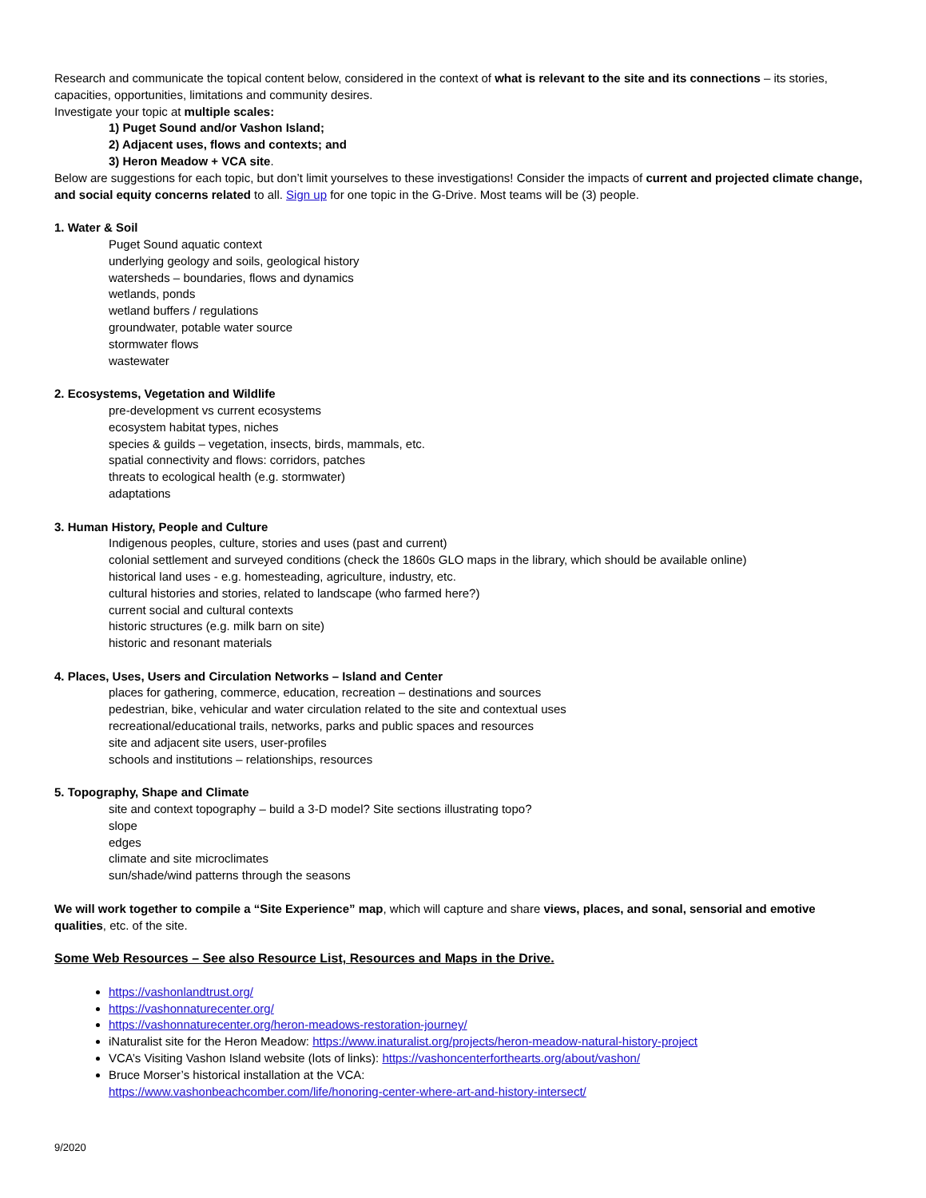Research and communicate the topical content below, considered in the context of what is relevant to the site and its connections – its stories, capacities, opportunities, limitations and community desires.
Investigate your topic at multiple scales:
1) Puget Sound and/or Vashon Island;
2) Adjacent uses, flows and contexts; and
3) Heron Meadow + VCA site.
Below are suggestions for each topic, but don’t limit yourselves to these investigations! Consider the impacts of current and projected climate change, and social equity concerns related to all. Sign up for one topic in the G-Drive. Most teams will be (3) people.
1. Water & Soil
Puget Sound aquatic context
underlying geology and soils, geological history
watersheds – boundaries, flows and dynamics
wetlands, ponds
wetland buffers / regulations
groundwater, potable water source
stormwater flows
wastewater
2. Ecosystems, Vegetation and Wildlife
pre-development vs current ecosystems
ecosystem habitat types, niches
species & guilds – vegetation, insects, birds, mammals, etc.
spatial connectivity and flows: corridors, patches
threats to ecological health (e.g. stormwater)
adaptations
3. Human History, People and Culture
Indigenous peoples, culture, stories and uses (past and current)
colonial settlement and surveyed conditions (check the 1860s GLO maps in the library, which should be available online)
historical land uses - e.g. homesteading, agriculture, industry, etc.
cultural histories and stories, related to landscape (who farmed here?)
current social and cultural contexts
historic structures (e.g. milk barn on site)
historic and resonant materials
4. Places, Uses, Users and Circulation Networks – Island and Center
places for gathering, commerce, education, recreation – destinations and sources
pedestrian, bike, vehicular and water circulation related to the site and contextual uses
recreational/educational trails, networks, parks and public spaces and resources
site and adjacent site users, user-profiles
schools and institutions – relationships, resources
5. Topography, Shape and Climate
site and context topography – build a 3-D model? Site sections illustrating topo?
slope
edges
climate and site microclimates
sun/shade/wind patterns through the seasons
We will work together to compile a “Site Experience” map, which will capture and share views, places, and sonal, sensorial and emotive qualities, etc. of the site.
Some Web Resources – See also Resource List, Resources and Maps in the Drive.
https://vashonlandtrust.org/
https://vashonnaturecenter.org/
https://vashonnaturecenter.org/heron-meadows-restoration-journey/
iNaturalist site for the Heron Meadow: https://www.inaturalist.org/projects/heron-meadow-natural-history-project
VCA’s Visiting Vashon Island website (lots of links): https://vashoncenterforthearts.org/about/vashon/
Bruce Morser’s historical installation at the VCA:
https://www.vashonbeachcomber.com/life/honoring-center-where-art-and-history-intersect/
9/2020